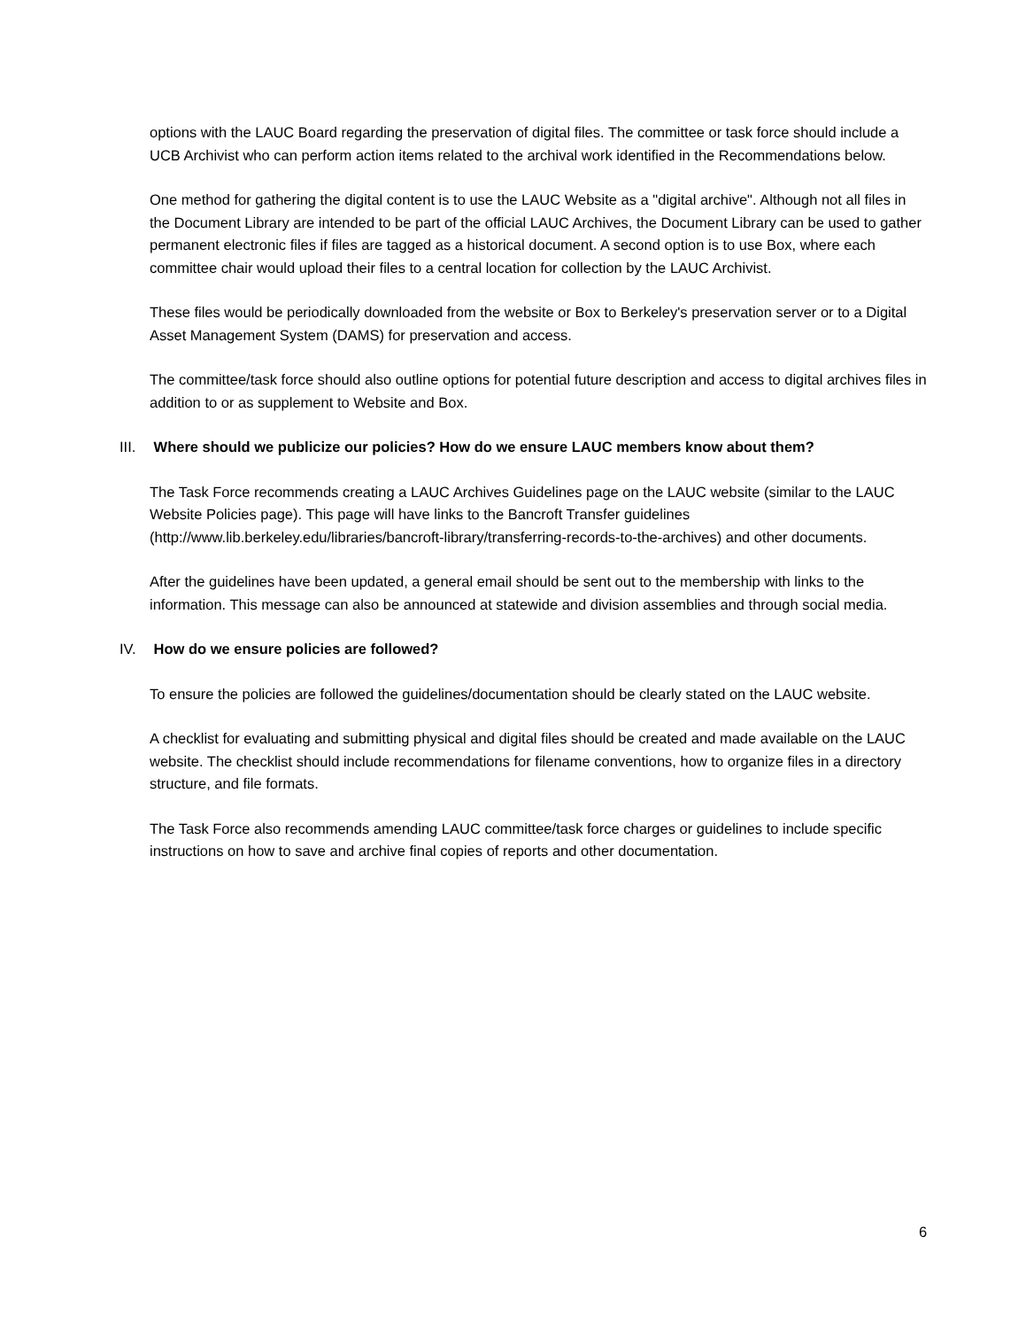options with the LAUC Board regarding the preservation of digital files. The committee or task force should include a UCB Archivist who can perform action items related to the archival work identified in the Recommendations below.
One method for gathering the digital content is to use the LAUC Website as a "digital archive". Although not all files in the Document Library are intended to be part of the official LAUC Archives, the Document Library can be used to gather permanent electronic files if files are tagged as a historical document. A second option is to use Box, where each committee chair would upload their files to a central location for collection by the LAUC Archivist.
These files would be periodically downloaded from the website or Box to Berkeley's preservation server or to a Digital Asset Management System (DAMS) for preservation and access.
The committee/task force should also outline options for potential future description and access to digital archives files in addition to or as supplement to Website and Box.
III. Where should we publicize our policies? How do we ensure LAUC members know about them?
The Task Force recommends creating a LAUC Archives Guidelines page on the LAUC website (similar to the LAUC Website Policies page). This page will have links to the Bancroft Transfer guidelines (http://www.lib.berkeley.edu/libraries/bancroft-library/transferring-records-to-the-archives) and other documents.
After the guidelines have been updated, a general email should be sent out to the membership with links to the information. This message can also be announced at statewide and division assemblies and through social media.
IV. How do we ensure policies are followed?
To ensure the policies are followed the guidelines/documentation should be clearly stated on the LAUC website.
A checklist for evaluating and submitting physical and digital files should be created and made available on the LAUC website. The checklist should include recommendations for filename conventions, how to organize files in a directory structure, and file formats.
The Task Force also recommends amending LAUC committee/task force charges or guidelines to include specific instructions on how to save and archive final copies of reports and other documentation.
6